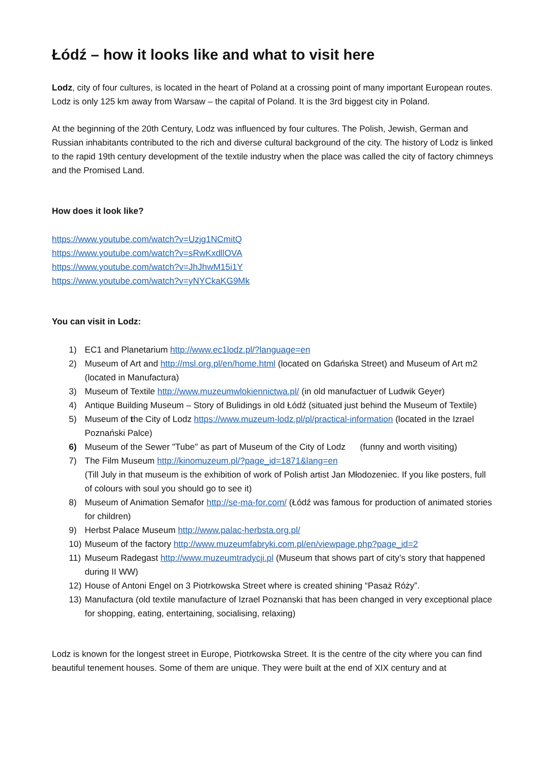Łódź – how it looks like and what to visit here
Lodz, city of four cultures, is located in the heart of Poland at a crossing point of many important European routes. Lodz is only 125 km away from Warsaw – the capital of Poland. It is the 3rd biggest city in Poland.
At the beginning of the 20th Century, Lodz was influenced by four cultures. The Polish, Jewish, German and Russian inhabitants contributed to the rich and diverse cultural background of the city. The history of Lodz is linked to the rapid 19th century development of the textile industry when the place was called the city of factory chimneys and the Promised Land.
How does it look like?
https://www.youtube.com/watch?v=Uzjg1NCmitQ
https://www.youtube.com/watch?v=sRwKxdllOVA
https://www.youtube.com/watch?v=JhJhwM15i1Y
https://www.youtube.com/watch?v=yNYCkaKG9Mk
You can visit in Lodz:
1) EC1 and Planetarium http://www.ec1lodz.pl/?language=en
2) Museum of Art and http://msl.org.pl/en/home.html (located on Gdańska Street) and Museum of Art m2 (located in Manufactura)
3) Museum of Textile http://www.muzeumwlokiennictwa.pl/ (in old manufactuer of Ludwik Geyer)
4) Antique Building Museum – Story of Bulidings in old Łódź (situated just behind the Museum of Textile)
5) Museum of the City of Lodz https://www.muzeum-lodz.pl/pl/practical-information (located in the Izrael Poznański Palce)
6) Museum of the Sewer "Tube" as part of Museum of the City of Lodz (funny and worth visiting)
7) The Film Museum http://kinomuzeum.pl/?page_id=1871&lang=en
(Till July in that museum is the exhibition of work of Polish artist Jan Młodozeniec. If you like posters, full of colours with soul you should go to see it)
8) Museum of Animation Semafor http://se-ma-for.com/ (Łódź was famous for production of animated stories for children)
9) Herbst Palace Museum http://www.palac-herbsta.org.pl/
10) Museum of the factory http://www.muzeumfabryki.com.pl/en/viewpage.php?page_id=2
11) Museum Radegast http://www.muzeumtradycji.pl (Museum that shows part of city’s story that happened during II WW)
12) House of Antoni Engel on 3 Piotrkowska Street where is created shining “Pasaż Róży”.
13) Manufactura (old textile manufacture of Izrael Poznanski that has been changed in very exceptional place for shopping, eating, entertaining, socialising, relaxing)
Lodz is known for the longest street in Europe, Piotrkowska Street. It is the centre of the city where you can find beautiful tenement houses. Some of them are unique. They were built at the end of XIX century and at